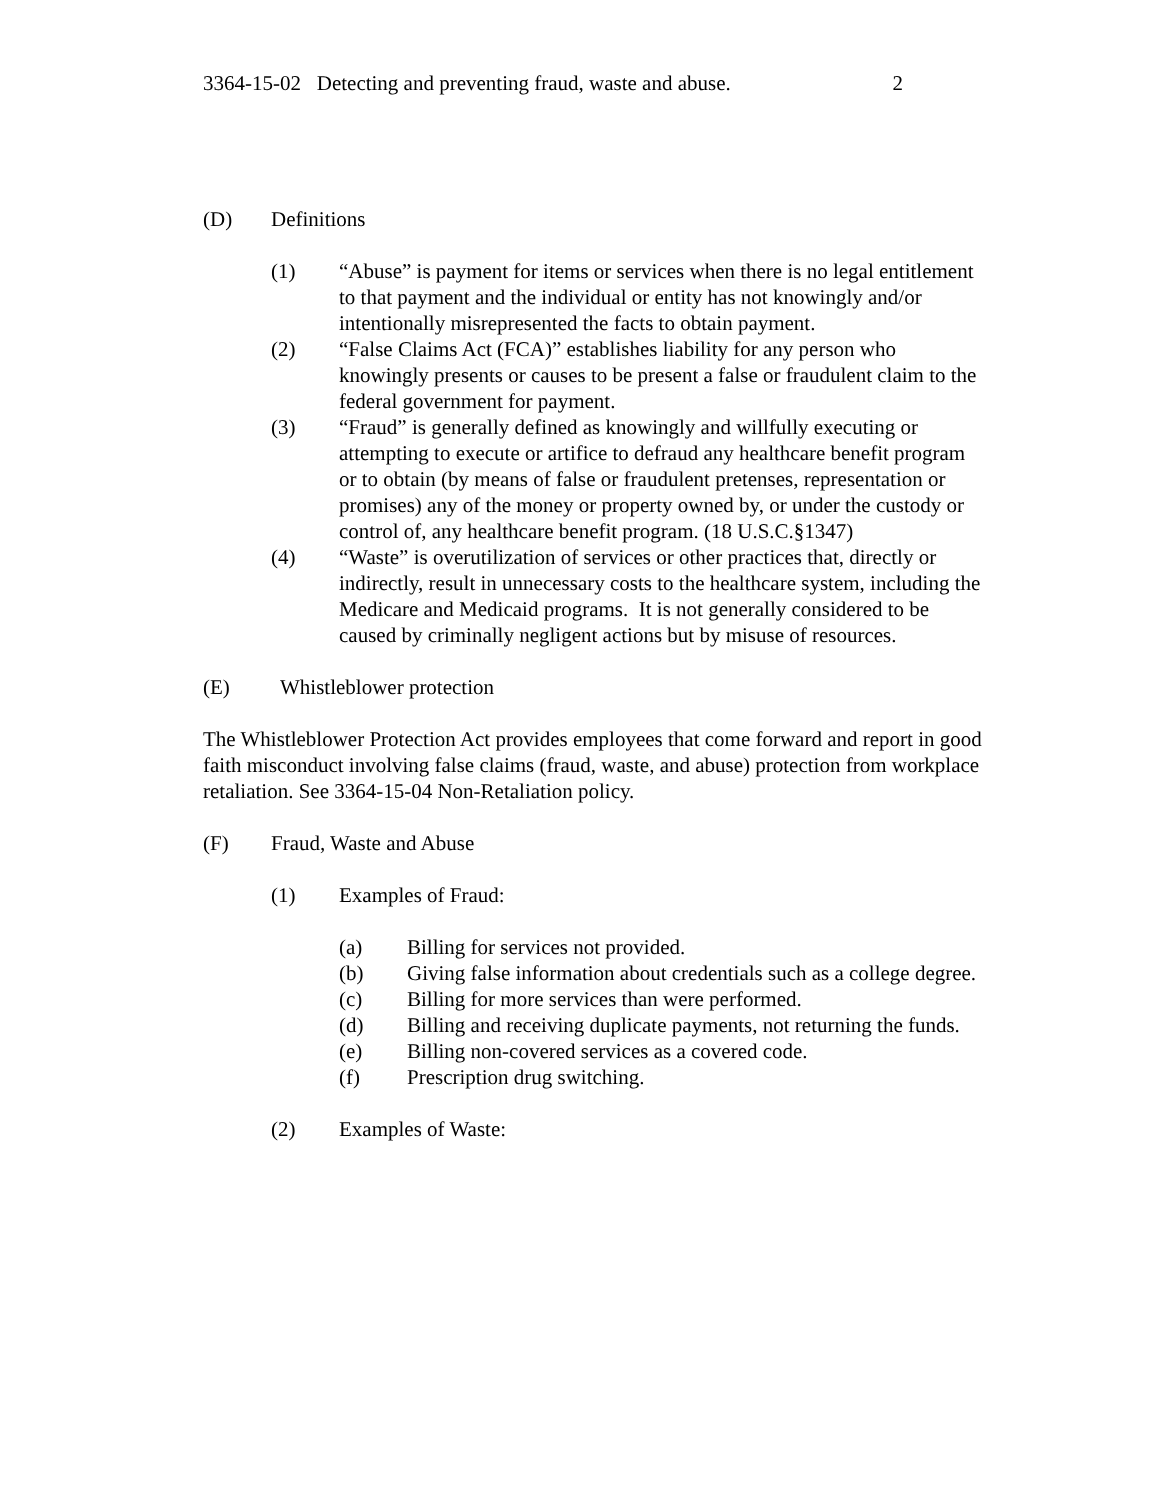3364-15-02 Detecting and preventing fraud, waste and abuse. 2
(D) Definitions
(1) “Abuse” is payment for items or services when there is no legal entitlement to that payment and the individual or entity has not knowingly and/or intentionally misrepresented the facts to obtain payment.
(2) “False Claims Act (FCA)” establishes liability for any person who knowingly presents or causes to be present a false or fraudulent claim to the federal government for payment.
(3) “Fraud” is generally defined as knowingly and willfully executing or attempting to execute or artifice to defraud any healthcare benefit program or to obtain (by means of false or fraudulent pretenses, representation or promises) any of the money or property owned by, or under the custody or control of, any healthcare benefit program. (18 U.S.C.§1347)
(4) “Waste” is overutilization of services or other practices that, directly or indirectly, result in unnecessary costs to the healthcare system, including the Medicare and Medicaid programs. It is not generally considered to be caused by criminally negligent actions but by misuse of resources.
(E) Whistleblower protection
The Whistleblower Protection Act provides employees that come forward and report in good faith misconduct involving false claims (fraud, waste, and abuse) protection from workplace retaliation. See 3364-15-04 Non-Retaliation policy.
(F) Fraud, Waste and Abuse
(1) Examples of Fraud:
(a) Billing for services not provided.
(b) Giving false information about credentials such as a college degree.
(c) Billing for more services than were performed.
(d) Billing and receiving duplicate payments, not returning the funds.
(e) Billing non-covered services as a covered code.
(f) Prescription drug switching.
(2) Examples of Waste: